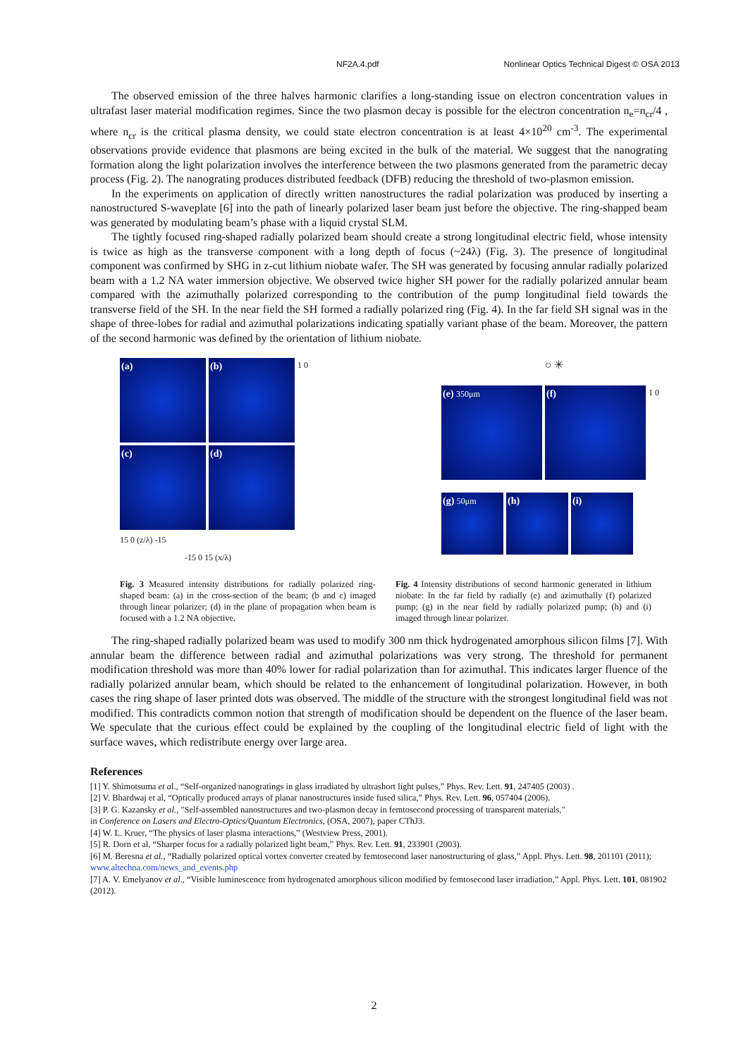NF2A.4.pdf Nonlinear Optics Technical Digest © OSA 2013
The observed emission of the three halves harmonic clarifies a long-standing issue on electron concentration values in ultrafast laser material modification regimes. Since the two plasmon decay is possible for the electron concentration n<sub>e</sub>=n<sub>cr</sub>/4 , where n<sub>cr</sub> is the critical plasma density, we could state electron concentration is at least 4×10<sup>20</sup> cm<sup>-3</sup>. The experimental observations provide evidence that plasmons are being excited in the bulk of the material. We suggest that the nanograting formation along the light polarization involves the interference between the two plasmons generated from the parametric decay process (Fig. 2). The nanograting produces distributed feedback (DFB) reducing the threshold of two-plasmon emission.
In the experiments on application of directly written nanostructures the radial polarization was produced by inserting a nanostructured S-waveplate [6] into the path of linearly polarized laser beam just before the objective. The ring-shapped beam was generated by modulating beam’s phase with a liquid crystal SLM.
The tightly focused ring-shaped radially polarized beam should create a strong longitudinal electric field, whose intensity is twice as high as the transverse component with a long depth of focus (~24λ) (Fig. 3). The presence of longitudinal component was confirmed by SHG in z-cut lithium niobate wafer. The SH was generated by focusing annular radially polarized beam with a 1.2 NA water immersion objective. We observed twice higher SH power for the radially polarized annular beam compared with the azimuthally polarized corresponding to the contribution of the pump longitudinal field towards the transverse field of the SH. In the near field the SH formed a radially polarized ring (Fig. 4). In the far field SH signal was in the shape of three-lobes for radial and azimuthal polarizations indicating spatially variant phase of the beam. Moreover, the pattern of the second harmonic was defined by the orientation of lithium niobate.
(a)
(b)
1 0
(c)
(d)
15 0 (z/λ) -15
-15 0 15 (x/λ)
○ ✳
(e) 350μm
(f)
1 0
(g) 50μm
(h)
(i)
Fig. 3 Measured intensity distributions for radially polarized ring-shaped beam: (a) in the cross-section of the beam; (b and c) imaged through linear polarizer; (d) in the plane of propagation when beam is focused with a 1.2 NA objective.
Fig. 4 Intensity distributions of second harmonic generated in lithium niobate: In the far field by radially (e) and azimuthally (f) polarized pump; (g) in the near field by radially polarized pump; (h) and (i) imaged through linear polarizer.
The ring-shaped radially polarized beam was used to modify 300 nm thick hydrogenated amorphous silicon films [7]. With annular beam the difference between radial and azimuthal polarizations was very strong. The threshold for permanent modification threshold was more than 40% lower for radial polarization than for azimuthal. This indicates larger fluence of the radially polarized annular beam, which should be related to the enhancement of longitudinal polarization. However, in both cases the ring shape of laser printed dots was observed. The middle of the structure with the strongest longitudinal field was not modified. This contradicts common notion that strength of modification should be dependent on the fluence of the laser beam. We speculate that the curious effect could be explained by the coupling of the longitudinal electric field of light with the surface waves, which redistribute energy over large area.
References
[1] Y. Shimotsuma et al., “Self-organized nanogratings in glass irradiated by ultrashort light pulses,” Phys. Rev. Lett. 91, 247405 (2003) .
[2] V. Bhardwaj et al, “Optically produced arrays of planar nanostructures inside fused silica,” Phys. Rev. Lett. 96, 057404 (2006).
[3] P. G. Kazansky et al., "Self-assembled nanostructures and two-plasmon decay in femtosecond processing of transparent materials,"
in Conference on Lasers and Electro-Optics/Quantum Electronics, (OSA, 2007), paper CThJ3.
[4] W. L. Kruer, “The physics of laser plasma interactions,” (Westview Press, 2001).
[5] R. Dorn et al, “Sharper focus for a radially polarized light beam,” Phys. Rev. Lett. 91, 233901 (2003).
[6] M. Beresna et al., “Radially polarized optical vortex converter created by femtosecond laser nanostructuring of glass,” Appl. Phys. Lett. 98, 201101 (2011); www.altechna.com/news_and_events.php
[7] A. V. Emelyanov et al., “Visible luminescence from hydrogenated amorphous silicon modified by femtosecond laser irradiation,” Appl. Phys. Lett. 101, 081902 (2012).
2